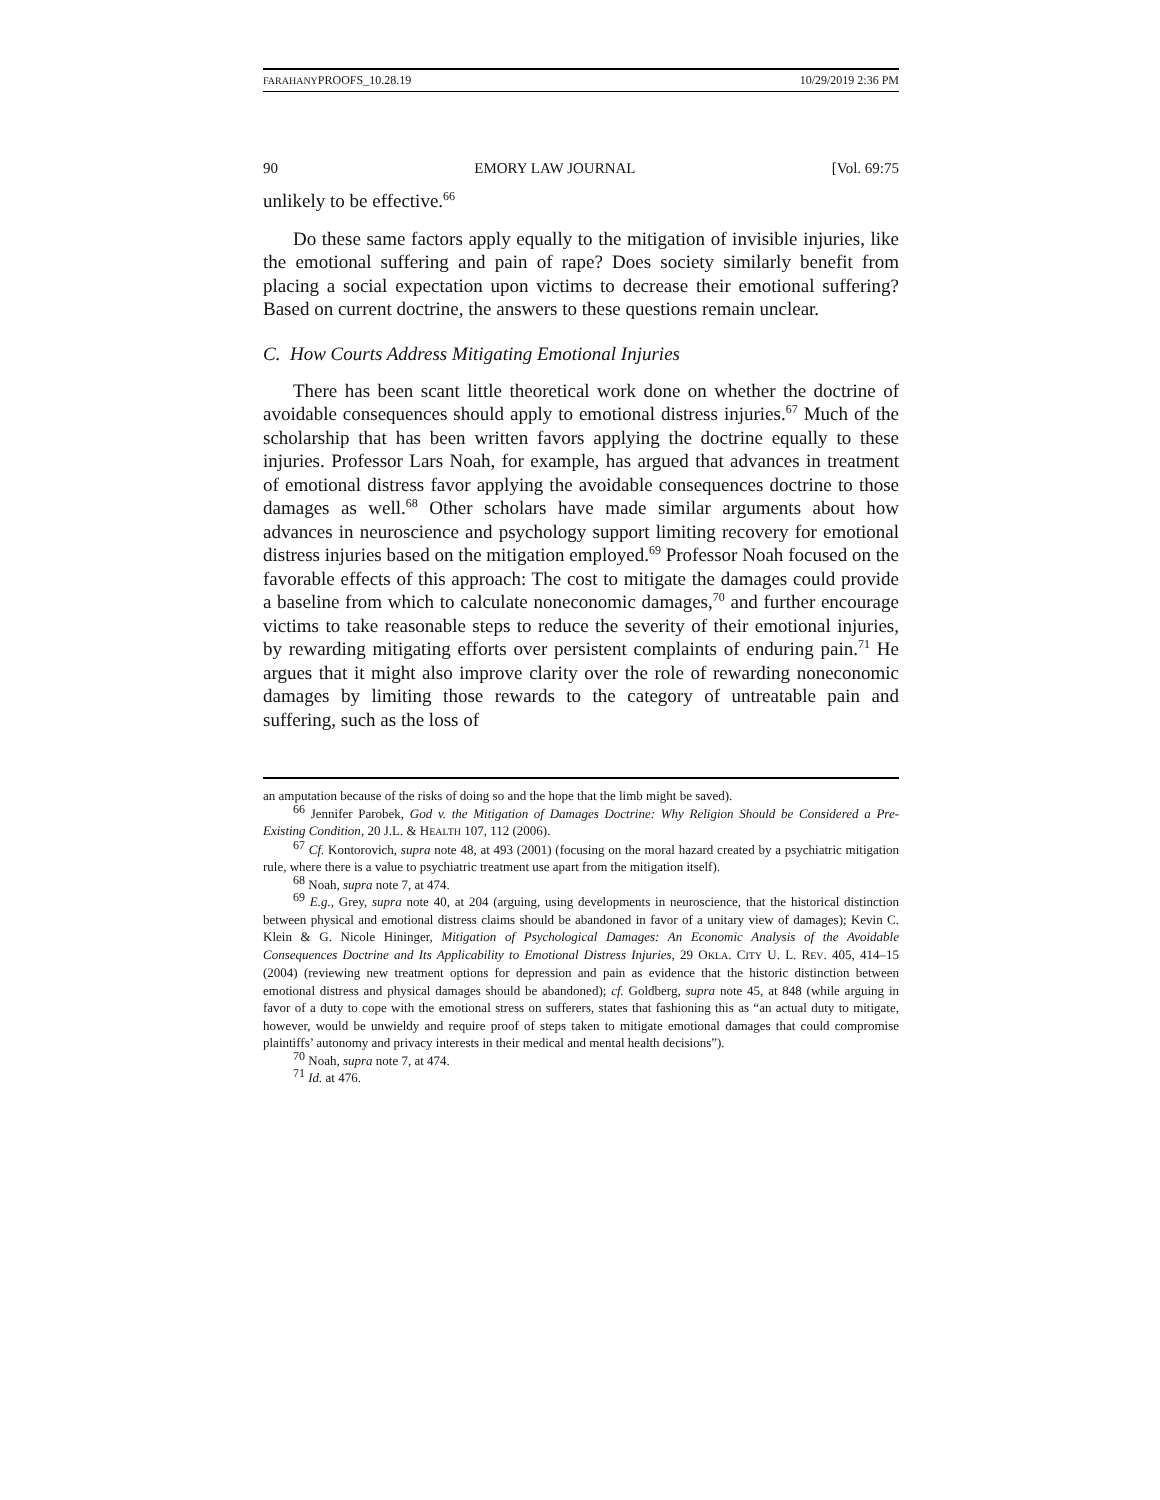FARAHANYPROOFS_10.28.19 10/29/2019 2:36 PM
90 EMORY LAW JOURNAL [Vol. 69:75
unlikely to be effective.<sup>66</sup>
Do these same factors apply equally to the mitigation of invisible injuries, like the emotional suffering and pain of rape? Does society similarly benefit from placing a social expectation upon victims to decrease their emotional suffering? Based on current doctrine, the answers to these questions remain unclear.
C. How Courts Address Mitigating Emotional Injuries
There has been scant little theoretical work done on whether the doctrine of avoidable consequences should apply to emotional distress injuries.<sup>67</sup> Much of the scholarship that has been written favors applying the doctrine equally to these injuries. Professor Lars Noah, for example, has argued that advances in treatment of emotional distress favor applying the avoidable consequences doctrine to those damages as well.<sup>68</sup> Other scholars have made similar arguments about how advances in neuroscience and psychology support limiting recovery for emotional distress injuries based on the mitigation employed.<sup>69</sup> Professor Noah focused on the favorable effects of this approach: The cost to mitigate the damages could provide a baseline from which to calculate noneconomic damages,<sup>70</sup> and further encourage victims to take reasonable steps to reduce the severity of their emotional injuries, by rewarding mitigating efforts over persistent complaints of enduring pain.<sup>71</sup> He argues that it might also improve clarity over the role of rewarding noneconomic damages by limiting those rewards to the category of untreatable pain and suffering, such as the loss of
an amputation because of the risks of doing so and the hope that the limb might be saved).
<sup>66</sup> Jennifer Parobek, God v. the Mitigation of Damages Doctrine: Why Religion Should be Considered a Pre-Existing Condition, 20 J.L. & HEALTH 107, 112 (2006).
<sup>67</sup> Cf. Kontorovich, supra note 48, at 493 (2001) (focusing on the moral hazard created by a psychiatric mitigation rule, where there is a value to psychiatric treatment use apart from the mitigation itself).
<sup>68</sup> Noah, supra note 7, at 474.
<sup>69</sup> E.g., Grey, supra note 40, at 204 (arguing, using developments in neuroscience, that the historical distinction between physical and emotional distress claims should be abandoned in favor of a unitary view of damages); Kevin C. Klein & G. Nicole Hininger, Mitigation of Psychological Damages: An Economic Analysis of the Avoidable Consequences Doctrine and Its Applicability to Emotional Distress Injuries, 29 OKLA. CITY U. L. REV. 405, 414–15 (2004) (reviewing new treatment options for depression and pain as evidence that the historic distinction between emotional distress and physical damages should be abandoned); cf. Goldberg, supra note 45, at 848 (while arguing in favor of a duty to cope with the emotional stress on sufferers, states that fashioning this as “an actual duty to mitigate, however, would be unwieldy and require proof of steps taken to mitigate emotional damages that could compromise plaintiffs’ autonomy and privacy interests in their medical and mental health decisions”).
<sup>70</sup> Noah, supra note 7, at 474.
<sup>71</sup> Id. at 476.